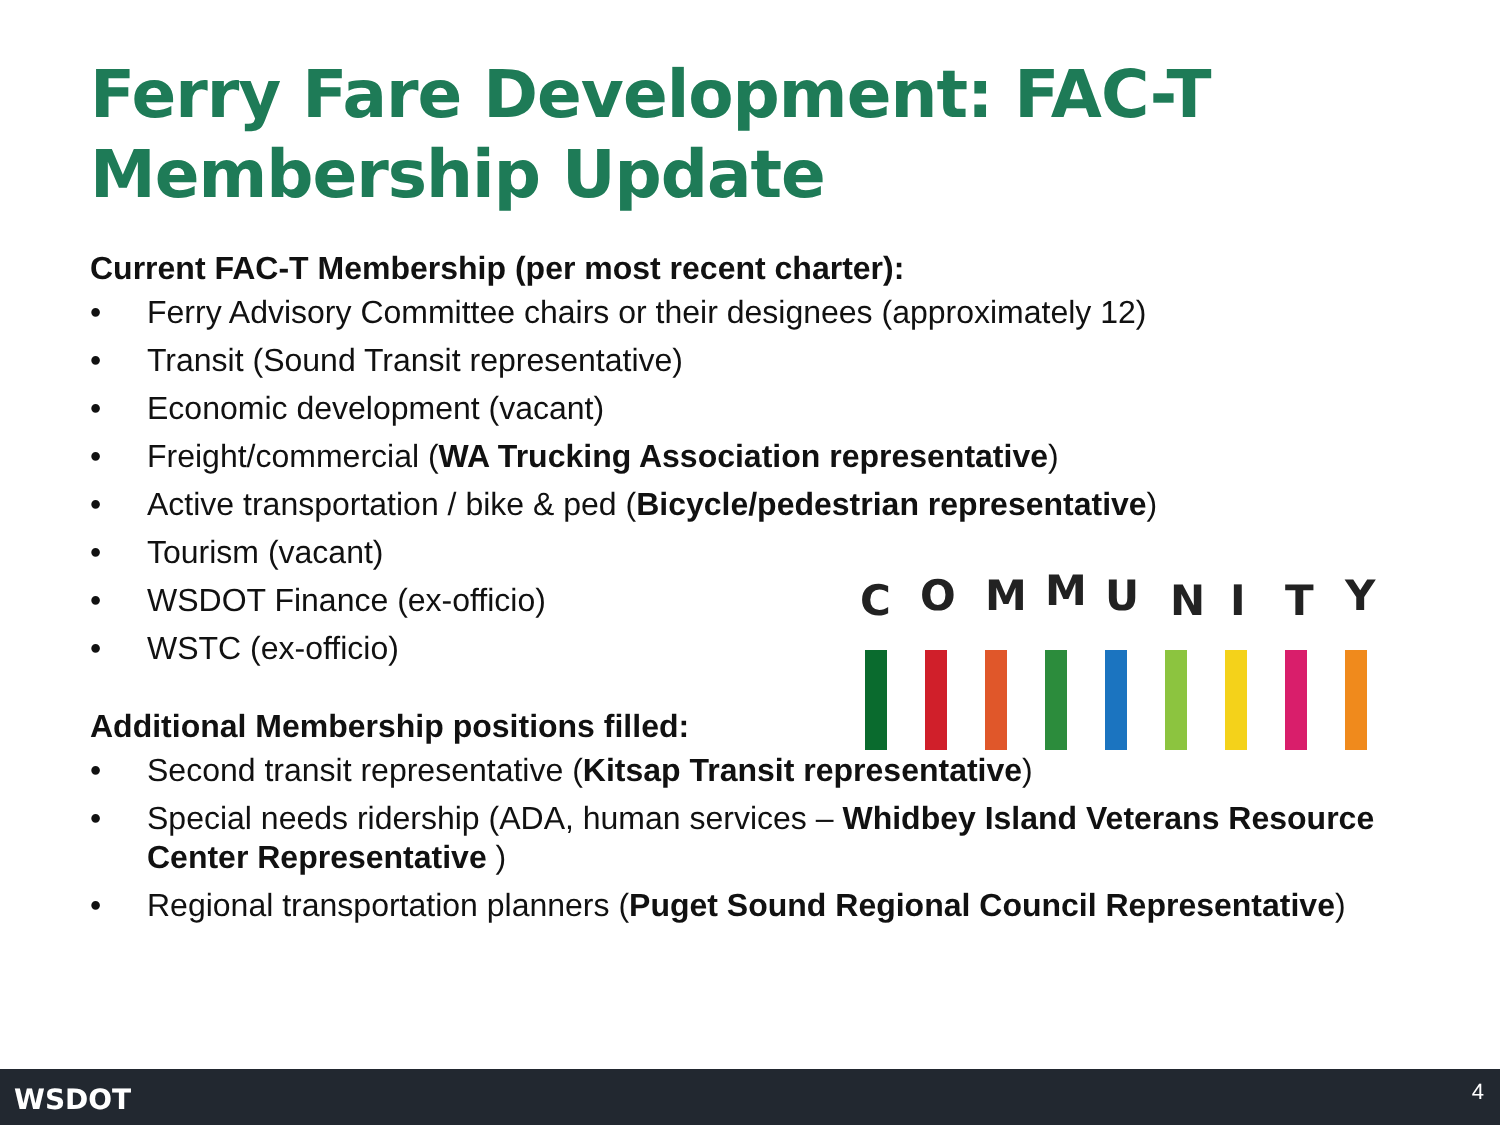Ferry Fare Development: FAC-T
Membership Update
Current FAC-T Membership (per most recent charter):
• Ferry Advisory Committee chairs or their designees (approximately 12)
• Transit (Sound Transit representative)
• Economic development (vacant)
• Freight/commercial (WA Trucking Association representative)
• Active transportation / bike & ped (Bicycle/pedestrian representative)
• Tourism (vacant)
• WSDOT Finance (ex-officio)
• WSTC (ex-officio)
Additional Membership positions filled:
• Second transit representative (Kitsap Transit representative)
• Special needs ridership (ADA, human services – Whidbey Island Veterans Resource Center Representative )
• Regional transportation planners (Puget Sound Regional Council Representative)
C
O
M
M
U
N
I
T
Y
WSDOT 4